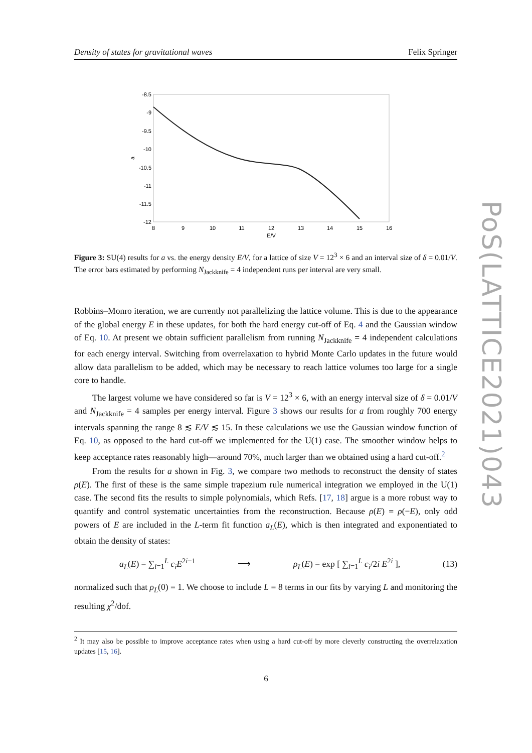Density of states for gravitational waves Felix Springer
-8.5
-9
-9.5
-10
-10.5
-11
-11.5
-12
8
9
10
11
12
13
14
15
16
E/V
a
Figure 3: SU(4) results for a vs. the energy density E/V, for a lattice of size V = 12<sup>3</sup> × 6 and an interval size of δ = 0.01/V. The error bars estimated by performing N<sub>Jackknife</sub> = 4 independent runs per interval are very small.
Robbins–Monro iteration, we are currently not parallelizing the lattice volume. This is due to the appearance of the global energy E in these updates, for both the hard energy cut-off of Eq. 4 and the Gaussian window of Eq. 10. At present we obtain sufficient parallelism from running N<sub>Jackknife</sub> = 4 independent calculations for each energy interval. Switching from overrelaxation to hybrid Monte Carlo updates in the future would allow data parallelism to be added, which may be necessary to reach lattice volumes too large for a single core to handle.
The largest volume we have considered so far is V = 12<sup>3</sup> × 6, with an energy interval size of δ = 0.01/V and N<sub>Jackknife</sub> = 4 samples per energy interval. Figure 3 shows our results for a from roughly 700 energy intervals spanning the range 8 ≲ E/V ≲ 15. In these calculations we use the Gaussian window function of Eq. 10, as opposed to the hard cut-off we implemented for the U(1) case. The smoother window helps to keep acceptance rates reasonably high—around 70%, much larger than we obtained using a hard cut-off.<sup>2</sup>
From the results for a shown in Fig. 3, we compare two methods to reconstruct the density of states ρ(E). The first of these is the same simple trapezium rule numerical integration we employed in the U(1) case. The second fits the results to simple polynomials, which Refs. [17, 18] argue is a more robust way to quantify and control systematic uncertainties from the reconstruction. Because ρ(E) = ρ(−E), only odd powers of E are included in the L-term fit function a<sub>L</sub>(E), which is then integrated and exponentiated to obtain the density of states:
a<sub>L</sub>(E) = ∑<sub>i=1</sub><sup>L</sup> c<sub>i</sub>E<sup>2i−1</sup> ⟶ ρ<sub>L</sub>(E) = exp [ ∑<sub>i=1</sub><sup>L</sup> c<sub>i</sub>/2i E<sup>2i</sup> ], (13)
normalized such that ρ<sub>L</sub>(0) = 1. We choose to include L = 8 terms in our fits by varying L and monitoring the resulting χ<sup>2</sup>/dof.
<sup>2</sup> It may also be possible to improve acceptance rates when using a hard cut-off by more cleverly constructing the overrelaxation updates [15, 16].
6
PoS(LATTICE2021)043